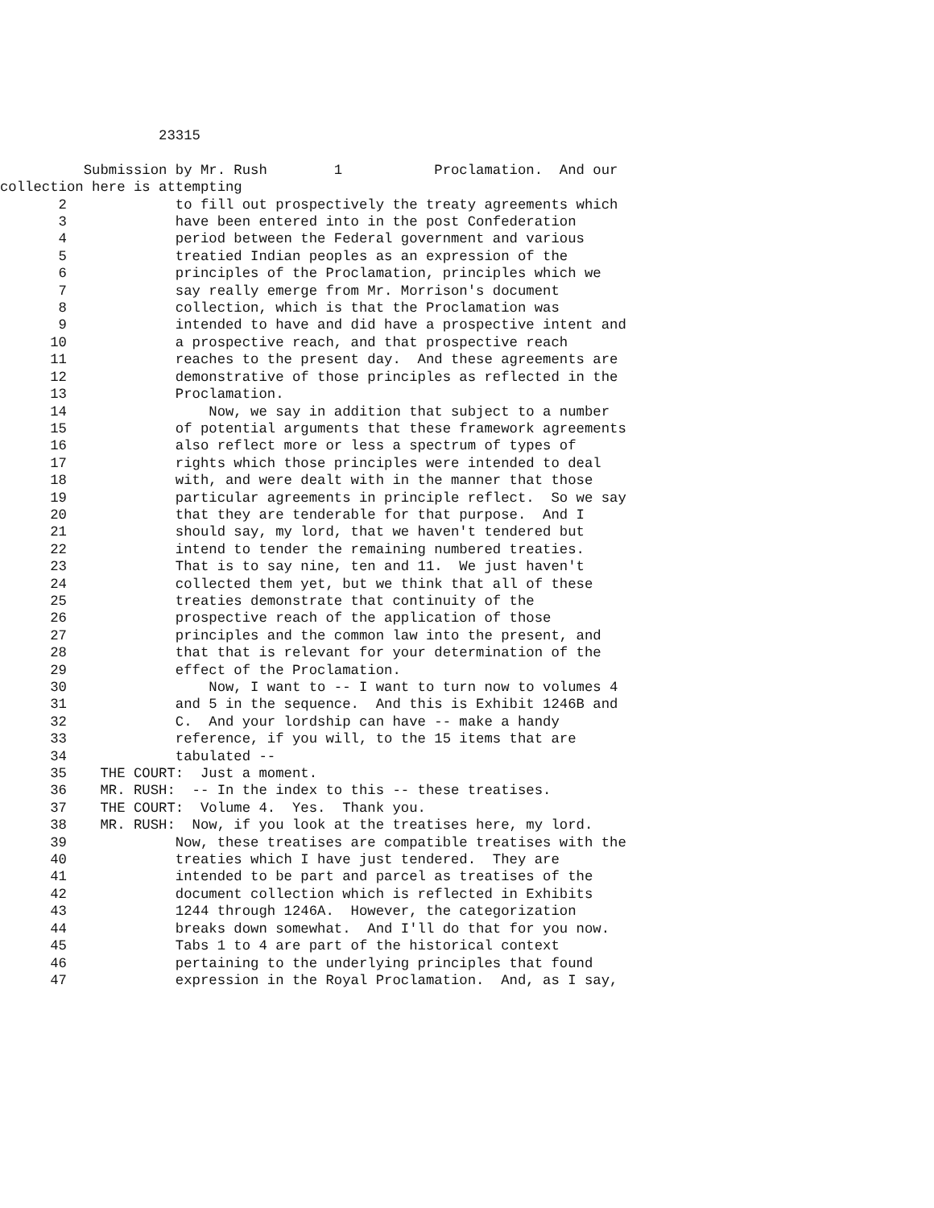23315
Submission by Mr. Rush 1 Proclamation. And our
collection here is attempting
2 to fill out prospectively the treaty agreements which
3 have been entered into in the post Confederation
4 period between the Federal government and various
5 treatied Indian peoples as an expression of the
6 principles of the Proclamation, principles which we
7 say really emerge from Mr. Morrison's document
8 collection, which is that the Proclamation was
9 intended to have and did have a prospective intent and
10 a prospective reach, and that prospective reach
11 reaches to the present day. And these agreements are
12 demonstrative of those principles as reflected in the
13 Proclamation.
14 Now, we say in addition that subject to a number
15 of potential arguments that these framework agreements
16 also reflect more or less a spectrum of types of
17 rights which those principles were intended to deal
18 with, and were dealt with in the manner that those
19 particular agreements in principle reflect. So we say
20 that they are tenderable for that purpose. And I
21 should say, my lord, that we haven't tendered but
22 intend to tender the remaining numbered treaties.
23 That is to say nine, ten and 11. We just haven't
24 collected them yet, but we think that all of these
25 treaties demonstrate that continuity of the
26 prospective reach of the application of those
27 principles and the common law into the present, and
28 that that is relevant for your determination of the
29 effect of the Proclamation.
30 Now, I want to -- I want to turn now to volumes 4
31 and 5 in the sequence. And this is Exhibit 1246B and
32 C. And your lordship can have -- make a handy
33 reference, if you will, to the 15 items that are
34 tabulated --
35 THE COURT: Just a moment.
36 MR. RUSH: -- In the index to this -- these treatises.
37 THE COURT: Volume 4. Yes. Thank you.
38 MR. RUSH: Now, if you look at the treatises here, my lord.
39 Now, these treatises are compatible treatises with the
40 treaties which I have just tendered. They are
41 intended to be part and parcel as treatises of the
42 document collection which is reflected in Exhibits
43 1244 through 1246A. However, the categorization
44 breaks down somewhat. And I'll do that for you now.
45 Tabs 1 to 4 are part of the historical context
46 pertaining to the underlying principles that found
47 expression in the Royal Proclamation. And, as I say,